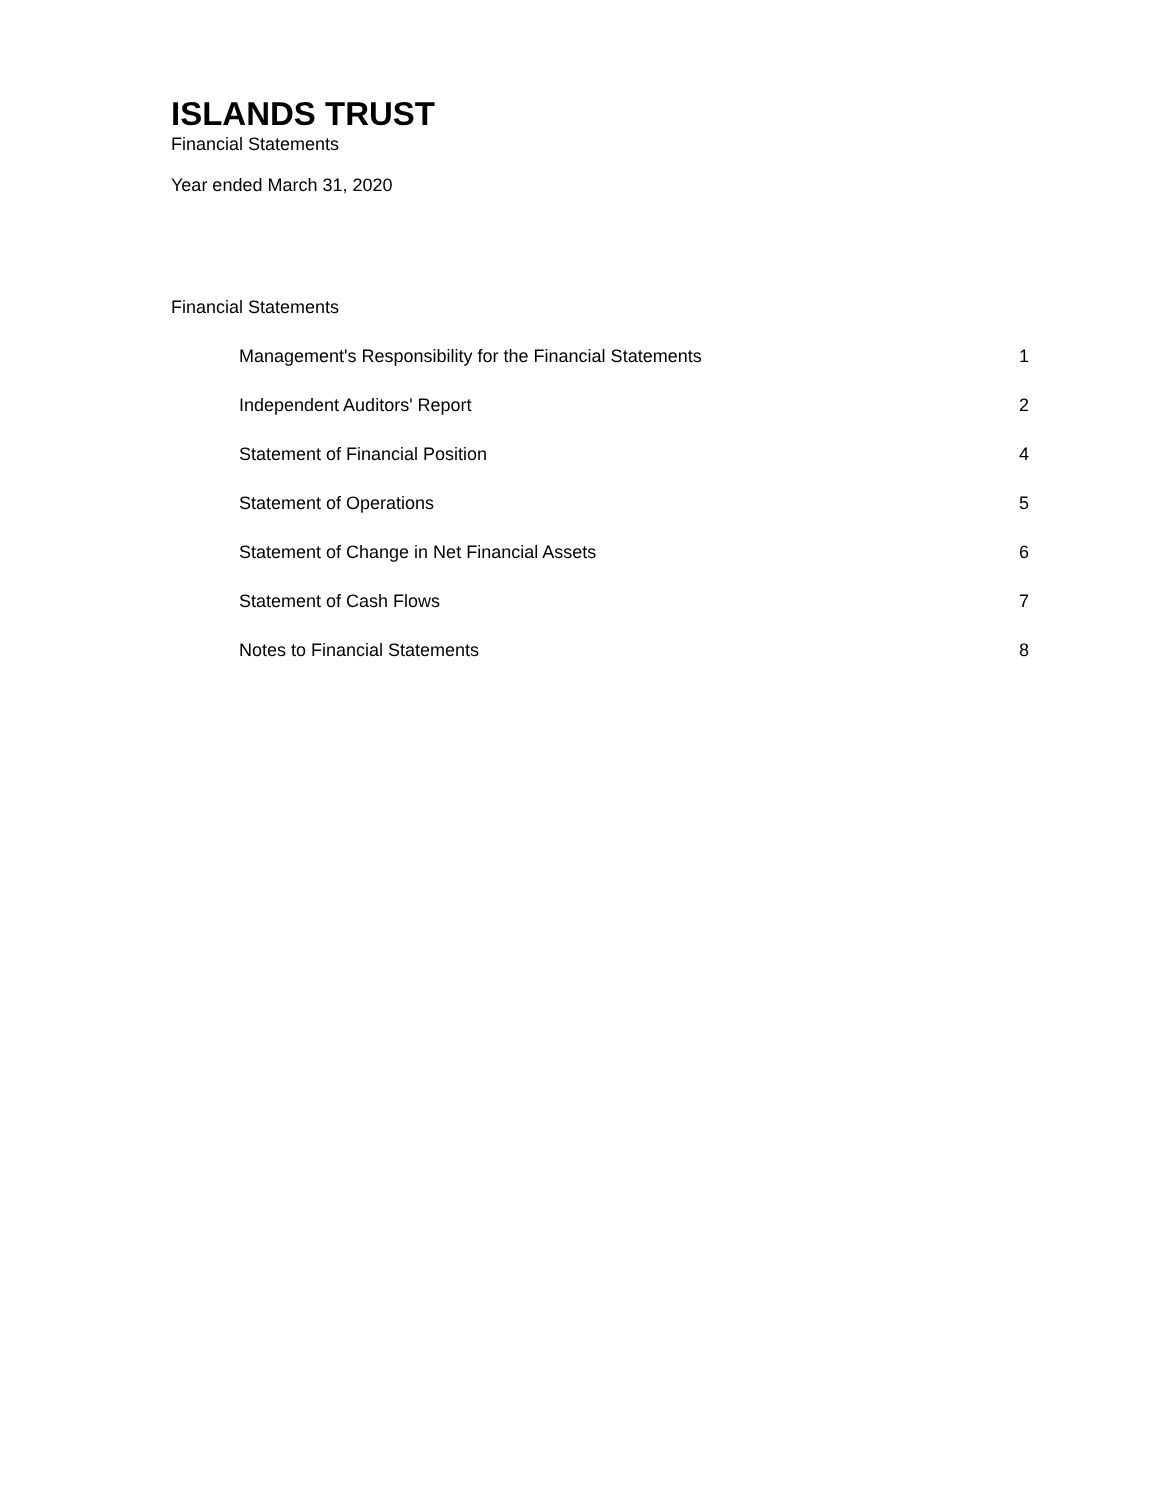ISLANDS TRUST
Financial Statements
Year ended March 31, 2020
Financial Statements
Management's Responsibility for the Financial Statements 1
Independent Auditors' Report 2
Statement of Financial Position 4
Statement of Operations 5
Statement of Change in Net Financial Assets 6
Statement of Cash Flows 7
Notes to Financial Statements 8